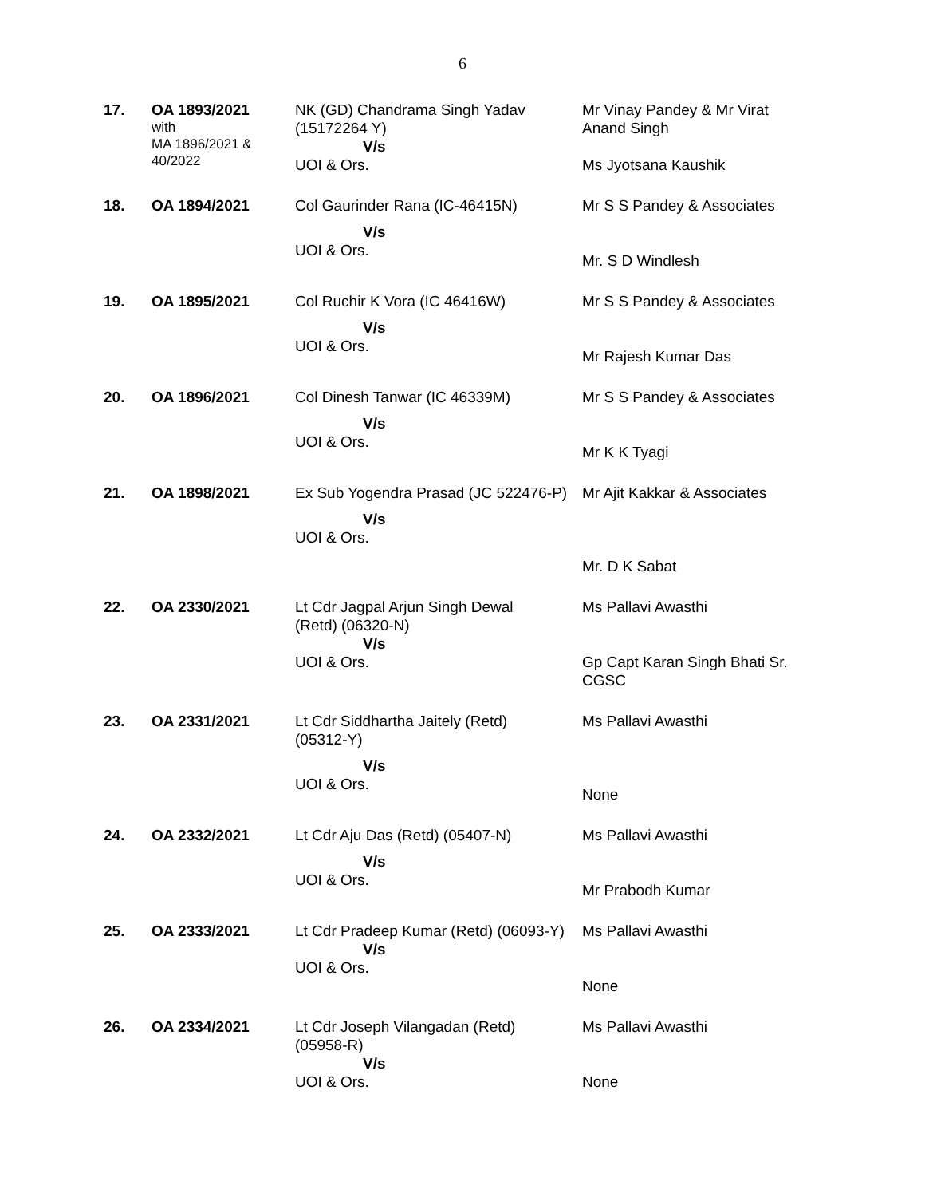6
| 17. | OA 1893/2021 with MA 1896/2021 & 40/2022 | NK (GD) Chandrama Singh Yadav (15172264 Y) V/s UOI & Ors. | Mr Vinay Pandey & Mr Virat Anand Singh Ms Jyotsana Kaushik |
| 18. | OA 1894/2021 | Col Gaurinder Rana (IC-46415N) V/s UOI & Ors. | Mr S S Pandey & Associates Mr. S D Windlesh |
| 19. | OA 1895/2021 | Col Ruchir K Vora (IC 46416W) V/s UOI & Ors. | Mr S S Pandey & Associates Mr Rajesh Kumar Das |
| 20. | OA 1896/2021 | Col Dinesh Tanwar (IC 46339M) V/s UOI & Ors. | Mr S S Pandey & Associates Mr K K Tyagi |
| 21. | OA 1898/2021 | Ex Sub Yogendra Prasad (JC 522476-P) V/s UOI & Ors. | Mr Ajit Kakkar & Associates Mr. D K Sabat |
| 22. | OA 2330/2021 | Lt Cdr Jagpal Arjun Singh Dewal (Retd) (06320-N) V/s UOI & Ors. | Ms Pallavi Awasthi Gp Capt Karan Singh Bhati Sr. CGSC |
| 23. | OA 2331/2021 | Lt Cdr Siddhartha Jaitely (Retd) (05312-Y) V/s UOI & Ors. | Ms Pallavi Awasthi None |
| 24. | OA 2332/2021 | Lt Cdr Aju Das (Retd) (05407-N) V/s UOI & Ors. | Ms Pallavi Awasthi Mr Prabodh Kumar |
| 25. | OA 2333/2021 | Lt Cdr Pradeep Kumar (Retd) (06093-Y) V/s UOI & Ors. | Ms Pallavi Awasthi None |
| 26. | OA 2334/2021 | Lt Cdr Joseph Vilangadan (Retd) (05958-R) V/s UOI & Ors. | Ms Pallavi Awasthi None |